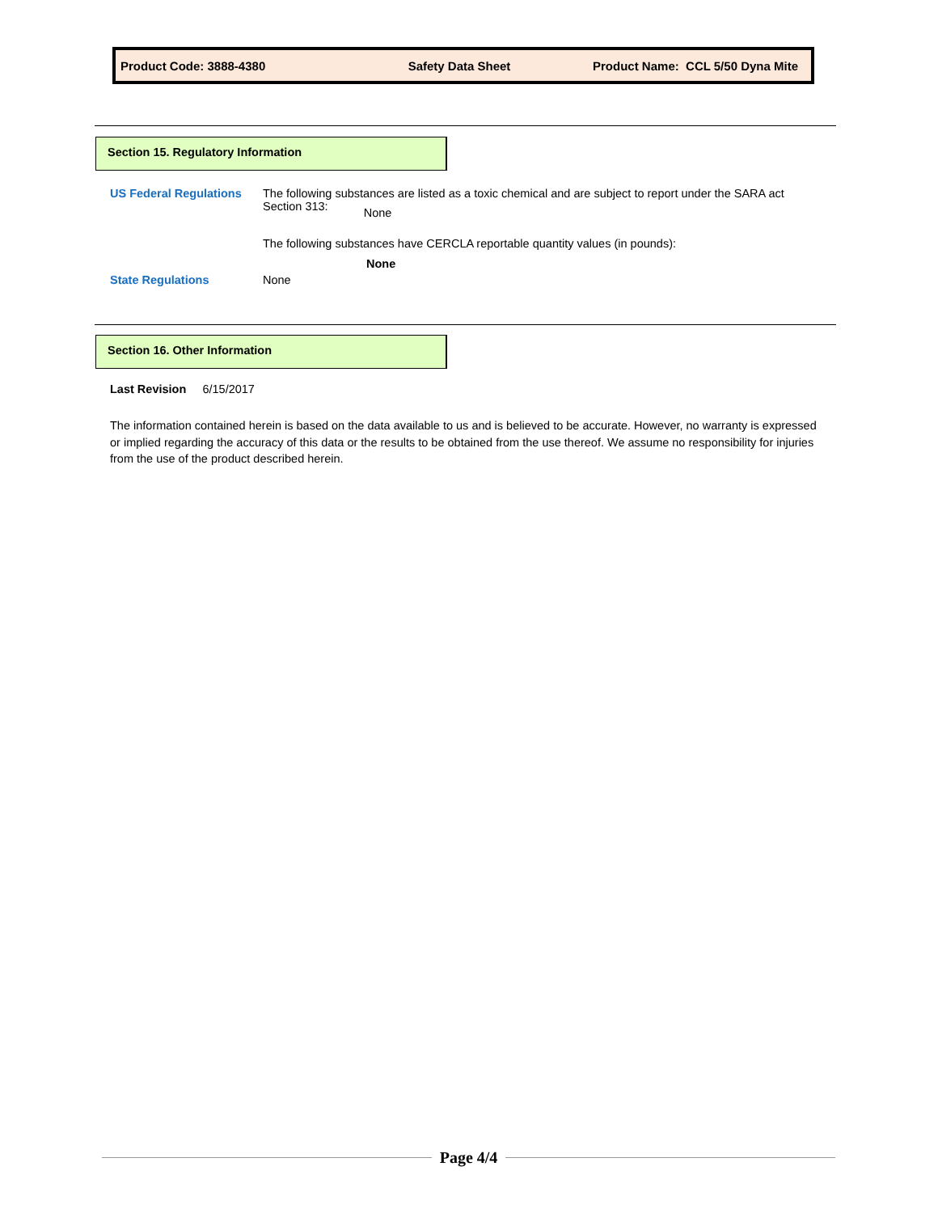Product Code: 3888-4380 Safety Data Sheet
Product Name: CCL 5/50 Dyna Mite
Section 15. Regulatory Information
US Federal Regulations
The following substances are listed as a toxic chemical and are subject to report under the SARA act
Section 313: None
The following substances have CERCLA reportable quantity values (in pounds):
None
State Regulations None
Section 16. Other Information
Last Revision 6/15/2017
The information contained herein is based on the data available to us and is believed to be accurate. However, no warranty is expressed or implied regarding the accuracy of this data or the results to be obtained from the use thereof. We assume no responsibility for injuries from the use of the product described herein.
Page 4/4